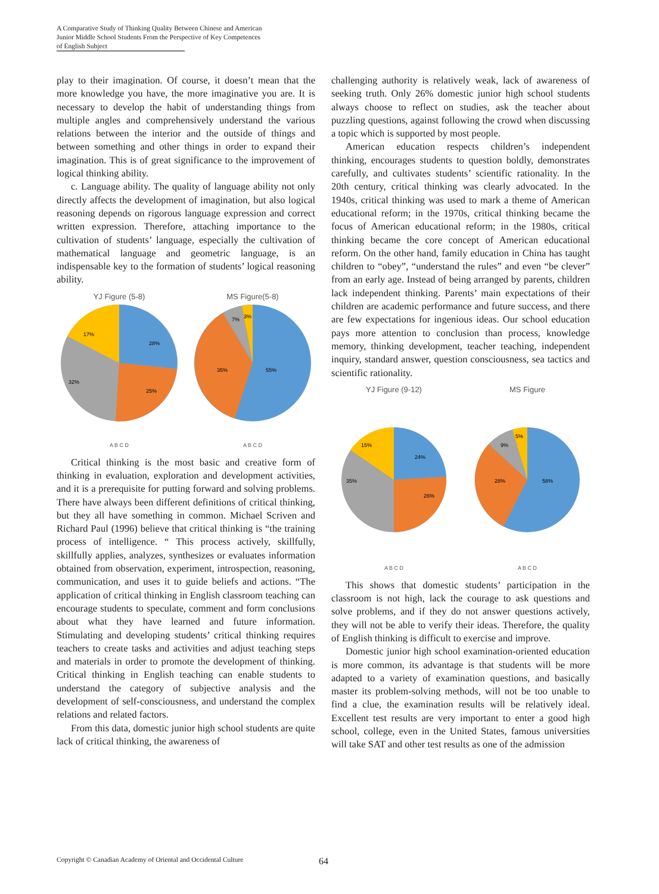A Comparative Study of Thinking Quality Between Chinese and American
Junior Middle School Students From the Perspective of Key Competences
of English Subject
play to their imagination. Of course, it doesn’t mean that the more knowledge you have, the more imaginative you are. It is necessary to develop the habit of understanding things from multiple angles and comprehensively understand the various relations between the interior and the outside of things and between something and other things in order to expand their imagination. This is of great significance to the improvement of logical thinking ability.
c. Language ability. The quality of language ability not only directly affects the development of imagination, but also logical reasoning depends on rigorous language expression and correct written expression. Therefore, attaching importance to the cultivation of students’ language, especially the cultivation of mathematical language and geometric language, is an indispensable key to the formation of students’ logical reasoning ability.
YJ Figure (5-8)
28%
25%
32%
17%
A B C D
MS Figure(5-8)
55%
35%
7%
3%
A B C D
Critical thinking is the most basic and creative form of thinking in evaluation, exploration and development activities, and it is a prerequisite for putting forward and solving problems. There have always been different definitions of critical thinking, but they all have something in common. Michael Scriven and Richard Paul (1996) believe that critical thinking is “the training process of intelligence. “ This process actively, skillfully, skillfully applies, analyzes, synthesizes or evaluates information obtained from observation, experiment, introspection, reasoning, communication, and uses it to guide beliefs and actions. “The application of critical thinking in English classroom teaching can encourage students to speculate, comment and form conclusions about what they have learned and future information. Stimulating and developing students’ critical thinking requires teachers to create tasks and activities and adjust teaching steps and materials in order to promote the development of thinking. Critical thinking in English teaching can enable students to understand the category of subjective analysis and the development of self-consciousness, and understand the complex relations and related factors.
From this data, domestic junior high school students are quite lack of critical thinking, the awareness of
challenging authority is relatively weak, lack of awareness of seeking truth. Only 26% domestic junior high school students always choose to reflect on studies, ask the teacher about puzzling questions, against following the crowd when discussing a topic which is supported by most people.
American education respects children’s independent thinking, encourages students to question boldly, demonstrates carefully, and cultivates students’ scientific rationality. In the 20th century, critical thinking was clearly advocated. In the 1940s, critical thinking was used to mark a theme of American educational reform; in the 1970s, critical thinking became the focus of American educational reform; in the 1980s, critical thinking became the core concept of American educational reform. On the other hand, family education in China has taught children to “obey”, “understand the rules” and even “be clever” from an early age. Instead of being arranged by parents, children lack independent thinking. Parents’ main expectations of their children are academic performance and future success, and there are few expectations for ingenious ideas. Our school education pays more attention to conclusion than process, knowledge memory, thinking development, teacher teaching, independent inquiry, standard answer, question consciousness, sea tactics and scientific rationality.
YJ Figure (9-12)
24%
26%
35%
15%
A B C D
MS Figure
58%
28%
9%
5%
A B C D
This shows that domestic students’ participation in the classroom is not high, lack the courage to ask questions and solve problems, and if they do not answer questions actively, they will not be able to verify their ideas. Therefore, the quality of English thinking is difficult to exercise and improve.
Domestic junior high school examination-oriented education is more common, its advantage is that students will be more adapted to a variety of examination questions, and basically master its problem-solving methods, will not be too unable to find a clue, the examination results will be relatively ideal. Excellent test results are very important to enter a good high school, college, even in the United States, famous universities will take SAT and other test results as one of the admission
Copyright © Canadian Academy of Oriental and Occidental Culture
64